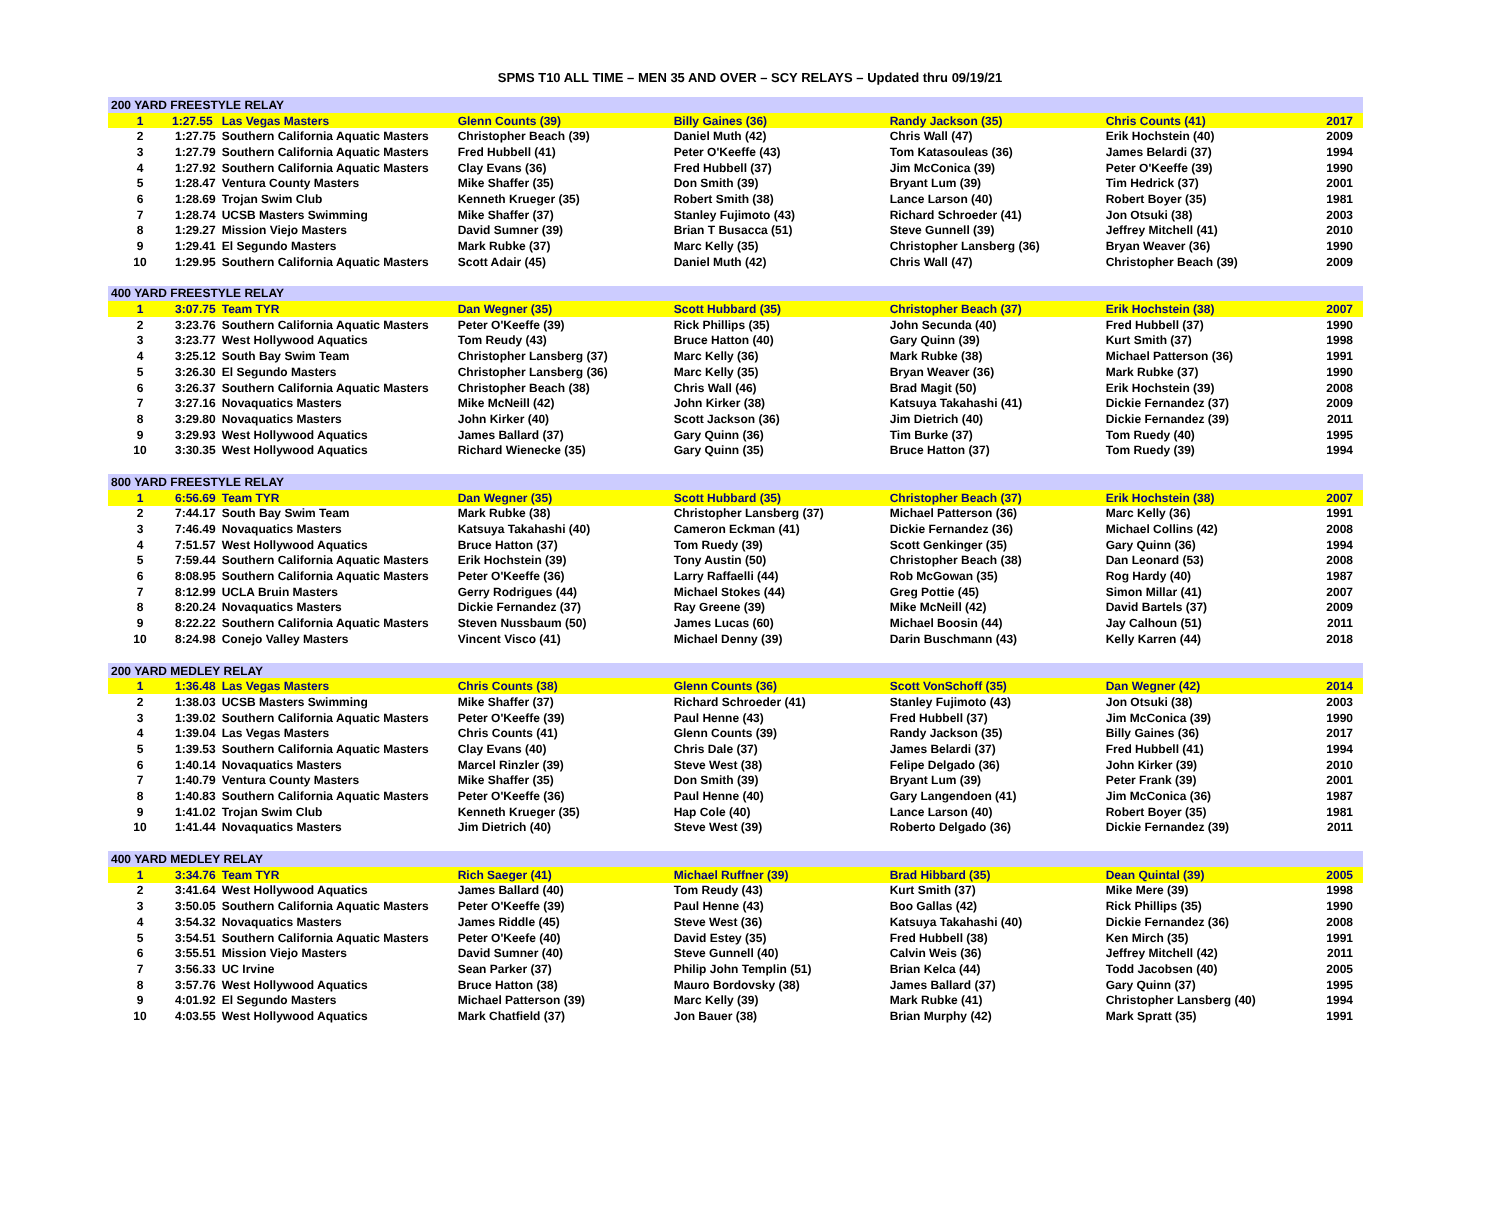SPMS T10 ALL TIME – MEN 35 AND OVER – SCY RELAYS – Updated thru 09/19/21
| 200 YARD FREESTYLE RELAY | | | | | | | |
| 1 | 1:27.55 | Las Vegas Masters | Glenn Counts (39) | Billy Gaines (36) | Randy Jackson (35) | Chris Counts (41) | 2017 |
| 2 | 1:27.75 | Southern California Aquatic Masters | Christopher Beach (39) | Daniel Muth (42) | Chris Wall (47) | Erik Hochstein (40) | 2009 |
| 3 | 1:27.79 | Southern California Aquatic Masters | Fred Hubbell (41) | Peter O'Keeffe (43) | Tom Katasouleas (36) | James Belardi (37) | 1994 |
| 4 | 1:27.92 | Southern California Aquatic Masters | Clay Evans (36) | Fred Hubbell (37) | Jim McConica (39) | Peter O'Keeffe (39) | 1990 |
| 5 | 1:28.47 | Ventura County Masters | Mike Shaffer (35) | Don Smith (39) | Bryant Lum (39) | Tim Hedrick (37) | 2001 |
| 6 | 1:28.69 | Trojan Swim Club | Kenneth Krueger (35) | Robert Smith (38) | Lance Larson (40) | Robert Boyer (35) | 1981 |
| 7 | 1:28.74 | UCSB Masters Swimming | Mike Shaffer (37) | Stanley Fujimoto (43) | Richard Schroeder (41) | Jon Otsuki (38) | 2003 |
| 8 | 1:29.27 | Mission Viejo Masters | David Sumner (39) | Brian T Busacca (51) | Steve Gunnell (39) | Jeffrey Mitchell (41) | 2010 |
| 9 | 1:29.41 | El Segundo Masters | Mark Rubke (37) | Marc Kelly (35) | Christopher Lansberg (36) | Bryan Weaver (36) | 1990 |
| 10 | 1:29.95 | Southern California Aquatic Masters | Scott Adair (45) | Daniel Muth (42) | Chris Wall (47) | Christopher Beach (39) | 2009 |
| 400 YARD FREESTYLE RELAY | | | | | | | |
| 1 | 3:07.75 | Team TYR | Dan Wegner (35) | Scott Hubbard (35) | Christopher Beach (37) | Erik Hochstein (38) | 2007 |
| 2 | 3:23.76 | Southern California Aquatic Masters | Peter O'Keeffe (39) | Rick Phillips (35) | John Secunda (40) | Fred Hubbell (37) | 1990 |
| 3 | 3:23.77 | West Hollywood Aquatics | Tom Reudy (43) | Bruce Hatton (40) | Gary Quinn (39) | Kurt Smith (37) | 1998 |
| 4 | 3:25.12 | South Bay Swim Team | Christopher Lansberg (37) | Marc Kelly (36) | Mark Rubke (38) | Michael Patterson (36) | 1991 |
| 5 | 3:26.30 | El Segundo Masters | Christopher Lansberg (36) | Marc Kelly (35) | Bryan Weaver (36) | Mark Rubke (37) | 1990 |
| 6 | 3:26.37 | Southern California Aquatic Masters | Christopher Beach (38) | Chris Wall (46) | Brad Magit (50) | Erik Hochstein (39) | 2008 |
| 7 | 3:27.16 | Novaquatics Masters | Mike McNeill (42) | John Kirker (38) | Katsuya Takahashi (41) | Dickie Fernandez (37) | 2009 |
| 8 | 3:29.80 | Novaquatics Masters | John Kirker (40) | Scott Jackson (36) | Jim Dietrich (40) | Dickie Fernandez (39) | 2011 |
| 9 | 3:29.93 | West Hollywood Aquatics | James Ballard (37) | Gary Quinn (36) | Tim Burke (37) | Tom Ruedy (40) | 1995 |
| 10 | 3:30.35 | West Hollywood Aquatics | Richard Wienecke (35) | Gary Quinn (35) | Bruce Hatton (37) | Tom Ruedy (39) | 1994 |
| 800 YARD FREESTYLE RELAY | | | | | | | |
| 1 | 6:56.69 | Team TYR | Dan Wegner (35) | Scott Hubbard (35) | Christopher Beach (37) | Erik Hochstein (38) | 2007 |
| 2 | 7:44.17 | South Bay Swim Team | Mark Rubke (38) | Christopher Lansberg (37) | Michael Patterson (36) | Marc Kelly (36) | 1991 |
| 3 | 7:46.49 | Novaquatics Masters | Katsuya Takahashi (40) | Cameron Eckman (41) | Dickie Fernandez (36) | Michael Collins (42) | 2008 |
| 4 | 7:51.57 | West Hollywood Aquatics | Bruce Hatton (37) | Tom Ruedy (39) | Scott Genkinger (35) | Gary Quinn (36) | 1994 |
| 5 | 7:59.44 | Southern California Aquatic Masters | Erik Hochstein (39) | Tony Austin (50) | Christopher Beach (38) | Dan Leonard (53) | 2008 |
| 6 | 8:08.95 | Southern California Aquatic Masters | Peter O'Keeffe (36) | Larry Raffaelli (44) | Rob McGowan (35) | Rog Hardy (40) | 1987 |
| 7 | 8:12.99 | UCLA Bruin Masters | Gerry Rodrigues (44) | Michael Stokes (44) | Greg Pottie (45) | Simon Millar (41) | 2007 |
| 8 | 8:20.24 | Novaquatics Masters | Dickie Fernandez (37) | Ray Greene (39) | Mike McNeill (42) | David Bartels (37) | 2009 |
| 9 | 8:22.22 | Southern California Aquatic Masters | Steven Nussbaum (50) | James Lucas (60) | Michael Boosin (44) | Jay Calhoun (51) | 2011 |
| 10 | 8:24.98 | Conejo Valley Masters | Vincent Visco (41) | Michael Denny (39) | Darin Buschmann (43) | Kelly Karren (44) | 2018 |
| 200 YARD MEDLEY RELAY | | | | | | | |
| 1 | 1:36.48 | Las Vegas Masters | Chris Counts (38) | Glenn Counts (36) | Scott VonSchoff (35) | Dan Wegner (42) | 2014 |
| 2 | 1:38.03 | UCSB Masters Swimming | Mike Shaffer (37) | Richard Schroeder (41) | Stanley Fujimoto (43) | Jon Otsuki (38) | 2003 |
| 3 | 1:39.02 | Southern California Aquatic Masters | Peter O'Keeffe (39) | Paul Henne (43) | Fred Hubbell (37) | Jim McConica (39) | 1990 |
| 4 | 1:39.04 | Las Vegas Masters | Chris Counts (41) | Glenn Counts (39) | Randy Jackson (35) | Billy Gaines (36) | 2017 |
| 5 | 1:39.53 | Southern California Aquatic Masters | Clay Evans (40) | Chris Dale (37) | James Belardi (37) | Fred Hubbell (41) | 1994 |
| 6 | 1:40.14 | Novaquatics Masters | Marcel Rinzler (39) | Steve West (38) | Felipe Delgado (36) | John Kirker (39) | 2010 |
| 7 | 1:40.79 | Ventura County Masters | Mike Shaffer (35) | Don Smith (39) | Bryant Lum (39) | Peter Frank (39) | 2001 |
| 8 | 1:40.83 | Southern California Aquatic Masters | Peter O'Keeffe (36) | Paul Henne (40) | Gary Langendoen (41) | Jim McConica (36) | 1987 |
| 9 | 1:41.02 | Trojan Swim Club | Kenneth Krueger (35) | Hap Cole (40) | Lance Larson (40) | Robert Boyer (35) | 1981 |
| 10 | 1:41.44 | Novaquatics Masters | Jim Dietrich (40) | Steve West (39) | Roberto Delgado (36) | Dickie Fernandez (39) | 2011 |
| 400 YARD MEDLEY RELAY | | | | | | | |
| 1 | 3:34.76 | Team TYR | Rich Saeger (41) | Michael Ruffner (39) | Brad Hibbard (35) | Dean Quintal (39) | 2005 |
| 2 | 3:41.64 | West Hollywood Aquatics | James Ballard (40) | Tom Reudy (43) | Kurt Smith (37) | Mike Mere (39) | 1998 |
| 3 | 3:50.05 | Southern California Aquatic Masters | Peter O'Keeffe (39) | Paul Henne (43) | Boo Gallas (42) | Rick Phillips (35) | 1990 |
| 4 | 3:54.32 | Novaquatics Masters | James Riddle (45) | Steve West (36) | Katsuya Takahashi (40) | Dickie Fernandez (36) | 2008 |
| 5 | 3:54.51 | Southern California Aquatic Masters | Peter O'Keefe (40) | David Estey (35) | Fred Hubbell (38) | Ken Mirch (35) | 1991 |
| 6 | 3:55.51 | Mission Viejo Masters | David Sumner (40) | Steve Gunnell (40) | Calvin Weis (36) | Jeffrey Mitchell (42) | 2011 |
| 7 | 3:56.33 | UC Irvine | Sean Parker (37) | Philip John Templin (51) | Brian Kelca (44) | Todd Jacobsen (40) | 2005 |
| 8 | 3:57.76 | West Hollywood Aquatics | Bruce Hatton (38) | Mauro Bordovsky (38) | James Ballard (37) | Gary Quinn (37) | 1995 |
| 9 | 4:01.92 | El Segundo Masters | Michael Patterson (39) | Marc Kelly (39) | Mark Rubke (41) | Christopher Lansberg (40) | 1994 |
| 10 | 4:03.55 | West Hollywood Aquatics | Mark Chatfield (37) | Jon Bauer (38) | Brian Murphy (42) | Mark Spratt (35) | 1991 |